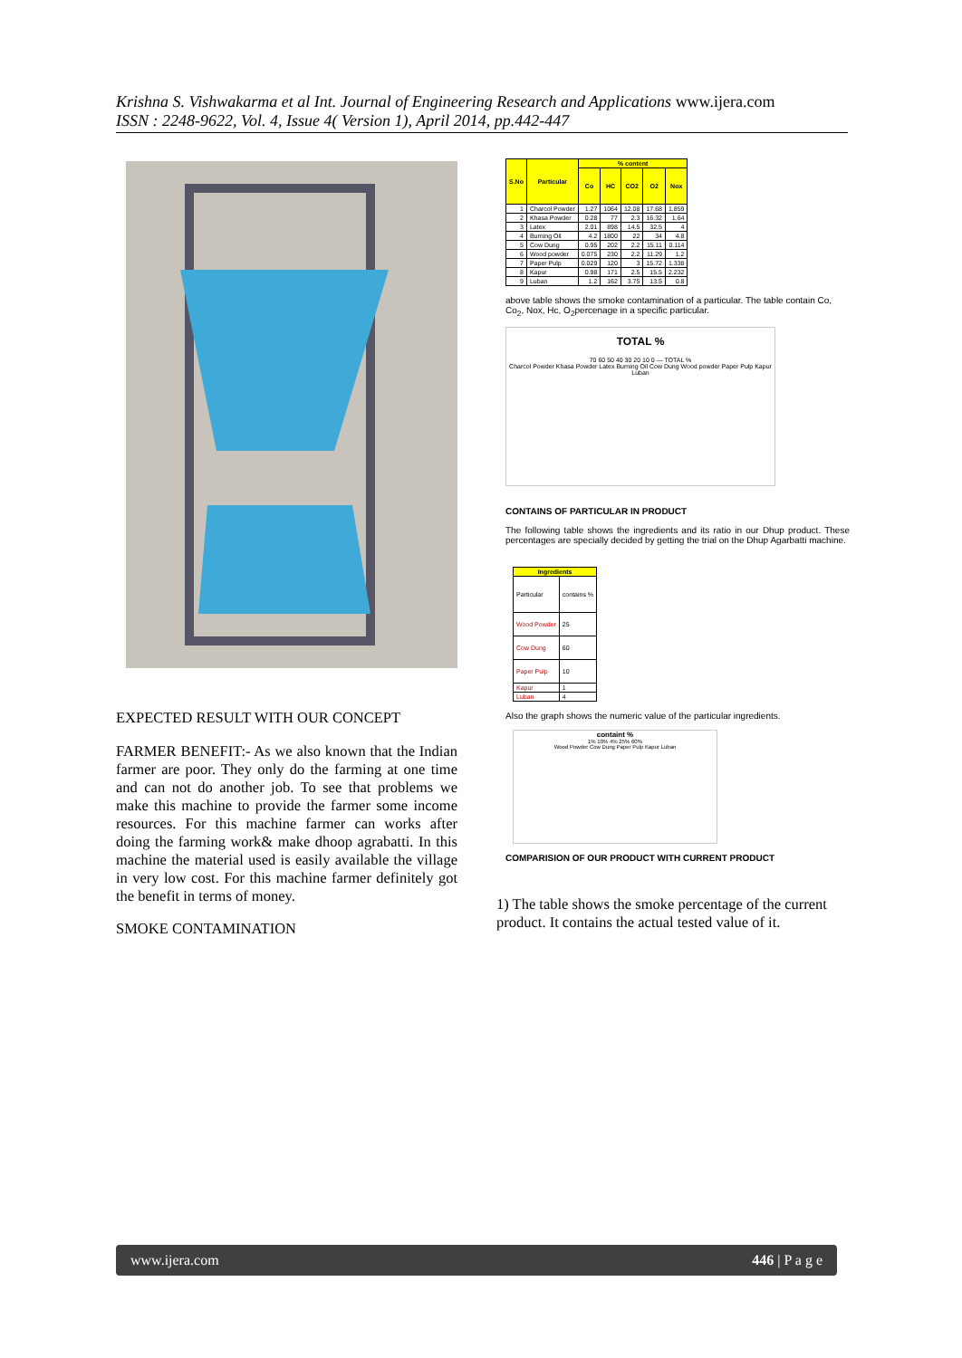Krishna S. Vishwakarma et al Int. Journal of Engineering Research and Applications www.ijera.com
ISSN : 2248-9622, Vol. 4, Issue 4( Version 1), April 2014, pp.442-447
EXPECTED RESULT WITH OUR CONCEPT
FARMER BENEFIT:- As we also known that the Indian farmer are poor. They only do the farming at one time and can not do another job. To see that problems we make this machine to provide the farmer some income resources. For this machine farmer can works after doing the farming work& make dhoop agrabatti. In this machine the material used is easily available the village in very low cost. For this machine farmer definitely got the benefit in terms of money.
SMOKE CONTAMINATION
| S.No | Particular | % content | | | | |
| --- | --- | --- | --- | --- | --- | --- |
| | | Co | HC | CO2 | O2 | Nox |
| 1 | Charcol Powder | 1.27 | 1064 | 12.08 | 17.68 | 1.859 |
| 2 | Khasa Powder | 0.28 | 77 | 2.3 | 16.32 | 1.64 |
| 3 | Latex | 2.01 | 898 | 14.5 | 32.5 | 4 |
| 4 | Burning Oil | 4.2 | 1800 | 22 | 34 | 4.8 |
| 5 | Cow Dung | 0.95 | 202 | 2.2 | 15.11 | 0.114 |
| 6 | Wood powder | 0.075 | 230 | 2.2 | 11.29 | 1.2 |
| 7 | Paper Pulp | 0.029 | 120 | 3 | 15.72 | 1.338 |
| 8 | Kapur | 0.98 | 171 | 2.5 | 15.5 | 2.232 |
| 9 | Luban | 1.2 | 162 | 3.75 | 13.5 | 0.8 |
above table shows the smoke contamination of a particular. The table contain Co, Co<sub>2</sub>, Nox, Hc, O<sub>2</sub>percenage in a specific particular.
TOTAL %
70 60 50 40 30 20 10 0 — TOTAL %
Charcol Powder Khasa Powder Latex Burning Oil Cow Dung Wood powder Paper Pulp Kapur Luban
CONTAINS OF PARTICULAR IN PRODUCT
The following table shows the ingredients and its ratio in our Dhup product. These percentages are specially decided by getting the trial on the Dhup Agarbatti machine.
| Ingredients | |
| --- | --- |
| Particular | contains % |
| Wood Powder | 25 |
| Cow Dung | 60 |
| Paper Pulp | 10 |
| Kapur | 1 |
| Luban | 4 |
Also the graph shows the numeric value of the particular ingredients.
containt %
1% 10% 4% 25% 60%
Wood Powder Cow Dung Paper Pulp Kapur Luban
COMPARISION OF OUR PRODUCT WITH CURRENT PRODUCT
1) The table shows the smoke percentage of the current product. It contains the actual tested value of it.
www.ijera.com 446 | P a g e